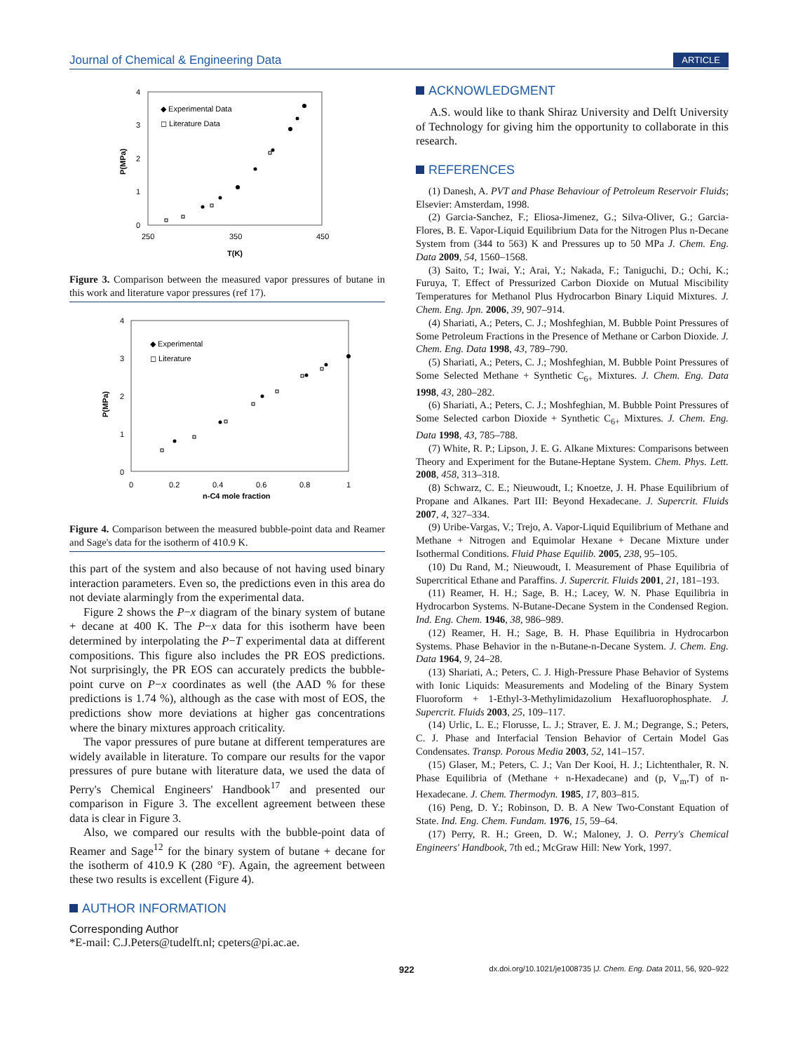Journal of Chemical & Engineering Data
ARTICLE
4
3
2
1
0
250
350
450
T(K)
P(MPa)
◆ Experimental Data
◻ Literature Data
Figure 3. Comparison between the measured vapor pressures of butane in this work and literature vapor pressures (ref 17).
4
3
2
1
0
0
0.2
0.4
0.6
0.8
1
n-C4 mole fraction
P(MPa)
◆ Experimental
◻ Literature
Figure 4. Comparison between the measured bubble-point data and Reamer and Sage's data for the isotherm of 410.9 K.
this part of the system and also because of not having used binary interaction parameters. Even so, the predictions even in this area do not deviate alarmingly from the experimental data.
Figure 2 shows the P−x diagram of the binary system of butane + decane at 400 K. The P−x data for this isotherm have been determined by interpolating the P−T experimental data at different compositions. This figure also includes the PR EOS predictions. Not surprisingly, the PR EOS can accurately predicts the bubble-point curve on P−x coordinates as well (the AAD % for these predictions is 1.74 %), although as the case with most of EOS, the predictions show more deviations at higher gas concentrations where the binary mixtures approach criticality.
The vapor pressures of pure butane at different temperatures are widely available in literature. To compare our results for the vapor pressures of pure butane with literature data, we used the data of Perry's Chemical Engineers' Handbook<sup>17</sup> and presented our comparison in Figure 3. The excellent agreement between these data is clear in Figure 3.
Also, we compared our results with the bubble-point data of Reamer and Sage<sup>12</sup> for the binary system of butane + decane for the isotherm of 410.9 K (280 °F). Again, the agreement between these two results is excellent (Figure 4).
AUTHOR INFORMATION
Corresponding Author
*E-mail: C.J.Peters@tudelft.nl; cpeters@pi.ac.ae.
ACKNOWLEDGMENT
A.S. would like to thank Shiraz University and Delft University of Technology for giving him the opportunity to collaborate in this research.
REFERENCES
(1) Danesh, A. PVT and Phase Behaviour of Petroleum Reservoir Fluids; Elsevier: Amsterdam, 1998.
(2) Garcia-Sanchez, F.; Eliosa-Jimenez, G.; Silva-Oliver, G.; Garcia-Flores, B. E. Vapor-Liquid Equilibrium Data for the Nitrogen Plus n-Decane System from (344 to 563) K and Pressures up to 50 MPa J. Chem. Eng. Data 2009, 54, 1560–1568.
(3) Saito, T.; Iwai, Y.; Arai, Y.; Nakada, F.; Taniguchi, D.; Ochi, K.; Furuya, T. Effect of Pressurized Carbon Dioxide on Mutual Miscibility Temperatures for Methanol Plus Hydrocarbon Binary Liquid Mixtures. J. Chem. Eng. Jpn. 2006, 39, 907–914.
(4) Shariati, A.; Peters, C. J.; Moshfeghian, M. Bubble Point Pressures of Some Petroleum Fractions in the Presence of Methane or Carbon Dioxide. J. Chem. Eng. Data 1998, 43, 789–790.
(5) Shariati, A.; Peters, C. J.; Moshfeghian, M. Bubble Point Pressures of Some Selected Methane + Synthetic C<sub>6+</sub> Mixtures. J. Chem. Eng. Data 1998, 43, 280–282.
(6) Shariati, A.; Peters, C. J.; Moshfeghian, M. Bubble Point Pressures of Some Selected carbon Dioxide + Synthetic C<sub>6+</sub> Mixtures. J. Chem. Eng. Data 1998, 43, 785–788.
(7) White, R. P.; Lipson, J. E. G. Alkane Mixtures: Comparisons between Theory and Experiment for the Butane-Heptane System. Chem. Phys. Lett. 2008, 458, 313–318.
(8) Schwarz, C. E.; Nieuwoudt, I.; Knoetze, J. H. Phase Equilibrium of Propane and Alkanes. Part III: Beyond Hexadecane. J. Supercrit. Fluids 2007, 4, 327–334.
(9) Uribe-Vargas, V.; Trejo, A. Vapor-Liquid Equilibrium of Methane and Methane + Nitrogen and Equimolar Hexane + Decane Mixture under Isothermal Conditions. Fluid Phase Equilib. 2005, 238, 95–105.
(10) Du Rand, M.; Nieuwoudt, I. Measurement of Phase Equilibria of Supercritical Ethane and Paraffins. J. Supercrit. Fluids 2001, 21, 181–193.
(11) Reamer, H. H.; Sage, B. H.; Lacey, W. N. Phase Equilibria in Hydrocarbon Systems. N-Butane-Decane System in the Condensed Region. Ind. Eng. Chem. 1946, 38, 986–989.
(12) Reamer, H. H.; Sage, B. H. Phase Equilibria in Hydrocarbon Systems. Phase Behavior in the n-Butane-n-Decane System. J. Chem. Eng. Data 1964, 9, 24–28.
(13) Shariati, A.; Peters, C. J. High-Pressure Phase Behavior of Systems with Ionic Liquids: Measurements and Modeling of the Binary System Fluoroform + 1-Ethyl-3-Methylimidazolium Hexafluorophosphate. J. Supercrit. Fluids 2003, 25, 109–117.
(14) Urlic, L. E.; Florusse, L. J.; Straver, E. J. M.; Degrange, S.; Peters, C. J. Phase and Interfacial Tension Behavior of Certain Model Gas Condensates. Transp. Porous Media 2003, 52, 141–157.
(15) Glaser, M.; Peters, C. J.; Van Der Kooi, H. J.; Lichtenthaler, R. N. Phase Equilibria of (Methane + n-Hexadecane) and (p, V<sub>m</sub>,T) of n-Hexadecane. J. Chem. Thermodyn. 1985, 17, 803–815.
(16) Peng, D. Y.; Robinson, D. B. A New Two-Constant Equation of State. Ind. Eng. Chem. Fundam. 1976, 15, 59–64.
(17) Perry, R. H.; Green, D. W.; Maloney, J. O. Perry's Chemical Engineers' Handbook, 7th ed.; McGraw Hill: New York, 1997.
922 dx.doi.org/10.1021/je1008735 |J. Chem. Eng. Data 2011, 56, 920–922